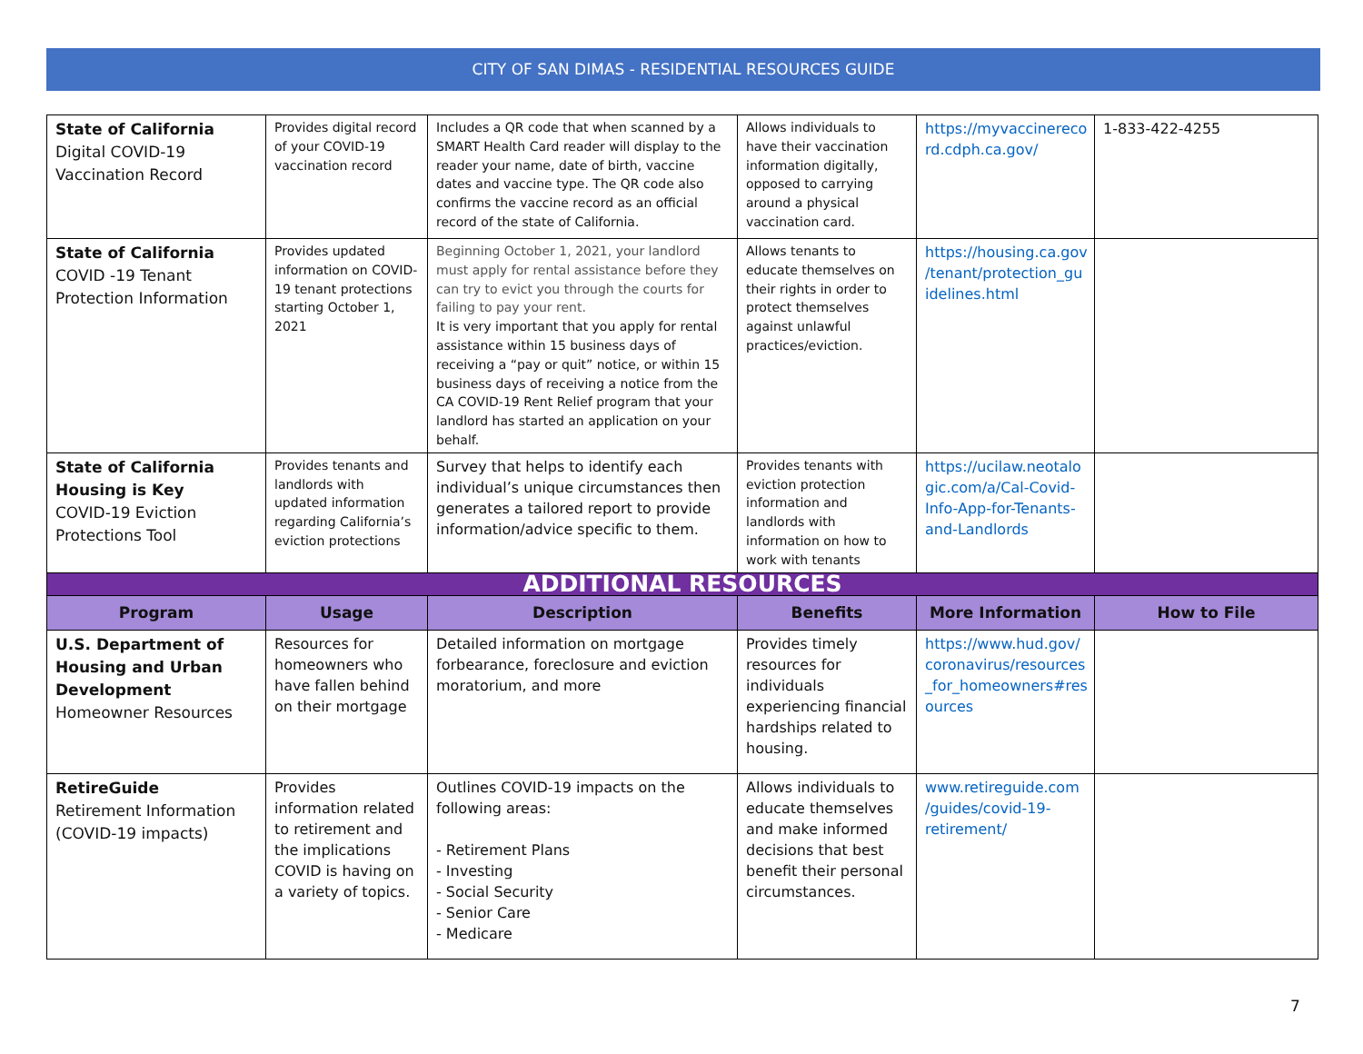CITY OF SAN DIMAS - RESIDENTIAL RESOURCES GUIDE
| State of California Digital COVID-19 Vaccination Record | Provides digital record of your COVID-19 vaccination record | Includes a QR code that when scanned by a SMART Health Card reader will display to the reader your name, date of birth, vaccine dates and vaccine type. The QR code also confirms the vaccine record as an official record of the state of California. | Allows individuals to have their vaccination information digitally, opposed to carrying around a physical vaccination card. | https://myvaccinereco rd.cdph.ca.gov/ | 1-833-422-4255 |
| State of California COVID -19 Tenant Protection Information | Provides updated information on COVID-19 tenant protections starting October 1, 2021 | Beginning October 1, 2021, your landlord must apply for rental assistance before they can try to evict you through the courts for failing to pay your rent. It is very important that you apply for rental assistance within 15 business days of receiving a “pay or quit” notice, or within 15 business days of receiving a notice from the CA COVID-19 Rent Relief program that your landlord has started an application on your behalf. | Allows tenants to educate themselves on their rights in order to protect themselves against unlawful practices/eviction. | https://housing.ca.gov /tenant/protection_gu idelines.html | |
| State of California Housing is Key COVID-19 Eviction Protections Tool | Provides tenants and landlords with updated information regarding California’s eviction protections | Survey that helps to identify each individual’s unique circumstances then generates a tailored report to provide information/advice specific to them. | Provides tenants with eviction protection information and landlords with information on how to work with tenants | https://ucilaw.neotalo gic.com/a/Cal-Covid-Info-App-for-Tenants-and-Landlords | |
| ADDITIONAL RESOURCES | | | | | |
| Program | Usage | Description | Benefits | More Information | How to File |
| U.S. Department of Housing and Urban Development Homeowner Resources | Resources for homeowners who have fallen behind on their mortgage | Detailed information on mortgage forbearance, foreclosure and eviction moratorium, and more | Provides timely resources for individuals experiencing financial hardships related to housing. | https://www.hud.gov/ coronavirus/resources _for_homeowners#res ources | |
| RetireGuide Retirement Information (COVID-19 impacts) | Provides information related to retirement and the implications COVID is having on a variety of topics. | Outlines COVID-19 impacts on the following areas: - Retirement Plans - Investing - Social Security - Senior Care - Medicare | Allows individuals to educate themselves and make informed decisions that best benefit their personal circumstances. | www.retireguide.com /guides/covid-19-retirement/ | |
7